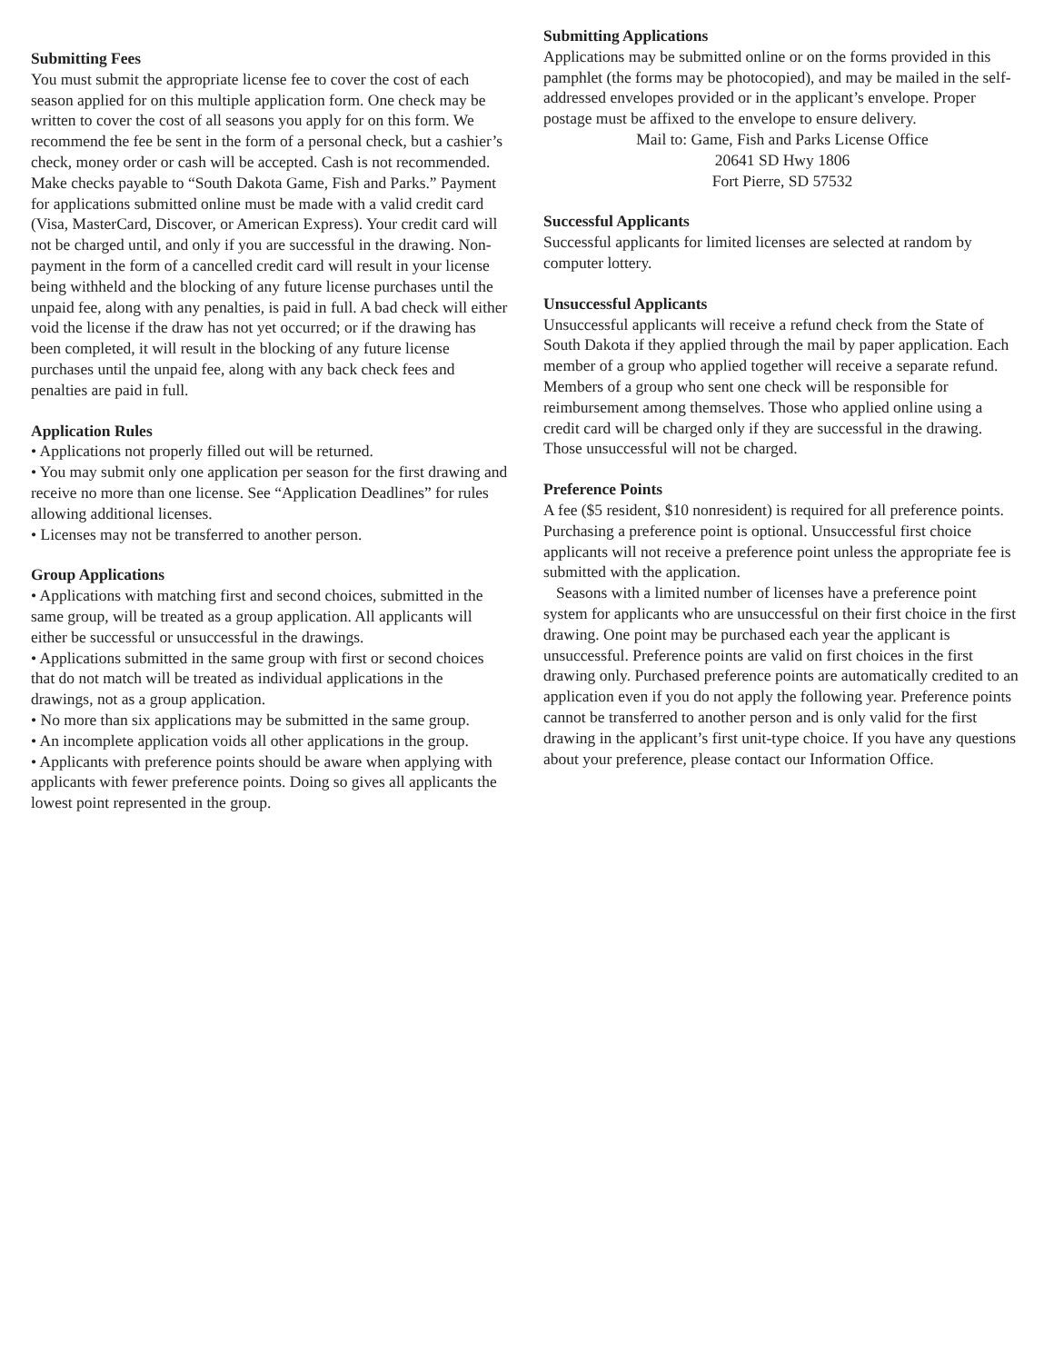Submitting Fees
You must submit the appropriate license fee to cover the cost of each season applied for on this multiple application form. One check may be written to cover the cost of all seasons you apply for on this form. We recommend the fee be sent in the form of a personal check, but a cashier’s check, money order or cash will be accepted. Cash is not recommended. Make checks payable to “South Dakota Game, Fish and Parks.” Payment for applications submitted online must be made with a valid credit card (Visa, MasterCard, Discover, or American Express). Your credit card will not be charged until, and only if you are successful in the drawing. Non-payment in the form of a cancelled credit card will result in your license being withheld and the blocking of any future license purchases until the unpaid fee, along with any penalties, is paid in full. A bad check will either void the license if the draw has not yet occurred; or if the drawing has been completed, it will result in the blocking of any future license purchases until the unpaid fee, along with any back check fees and penalties are paid in full.
Application Rules
• Applications not properly filled out will be returned.
• You may submit only one application per season for the first drawing and receive no more than one license. See “Application Deadlines” for rules allowing additional licenses.
• Licenses may not be transferred to another person.
Group Applications
• Applications with matching first and second choices, submitted in the same group, will be treated as a group application. All applicants will either be successful or unsuccessful in the drawings.
• Applications submitted in the same group with first or second choices that do not match will be treated as individual applications in the drawings, not as a group application.
• No more than six applications may be submitted in the same group.
• An incomplete application voids all other applications in the group.
• Applicants with preference points should be aware when applying with applicants with fewer preference points. Doing so gives all applicants the lowest point represented in the group.
Submitting Applications
Applications may be submitted online or on the forms provided in this pamphlet (the forms may be photocopied), and may be mailed in the self-addressed envelopes provided or in the applicant’s envelope. Proper postage must be affixed to the envelope to ensure delivery.
Mail to: Game, Fish and Parks License Office
20641 SD Hwy 1806
Fort Pierre, SD 57532
Successful Applicants
Successful applicants for limited licenses are selected at random by computer lottery.
Unsuccessful Applicants
Unsuccessful applicants will receive a refund check from the State of South Dakota if they applied through the mail by paper application. Each member of a group who applied together will receive a separate refund. Members of a group who sent one check will be responsible for reimbursement among themselves. Those who applied online using a credit card will be charged only if they are successful in the drawing. Those unsuccessful will not be charged.
Preference Points
A fee ($5 resident, $10 nonresident) is required for all preference points. Purchasing a preference point is optional. Unsuccessful first choice applicants will not receive a preference point unless the appropriate fee is submitted with the application.
Seasons with a limited number of licenses have a preference point system for applicants who are unsuccessful on their first choice in the first drawing. One point may be purchased each year the applicant is unsuccessful. Preference points are valid on first choices in the first drawing only. Purchased preference points are automatically credited to an application even if you do not apply the following year. Preference points cannot be transferred to another person and is only valid for the first drawing in the applicant’s first unit-type choice. If you have any questions about your preference, please contact our Information Office.